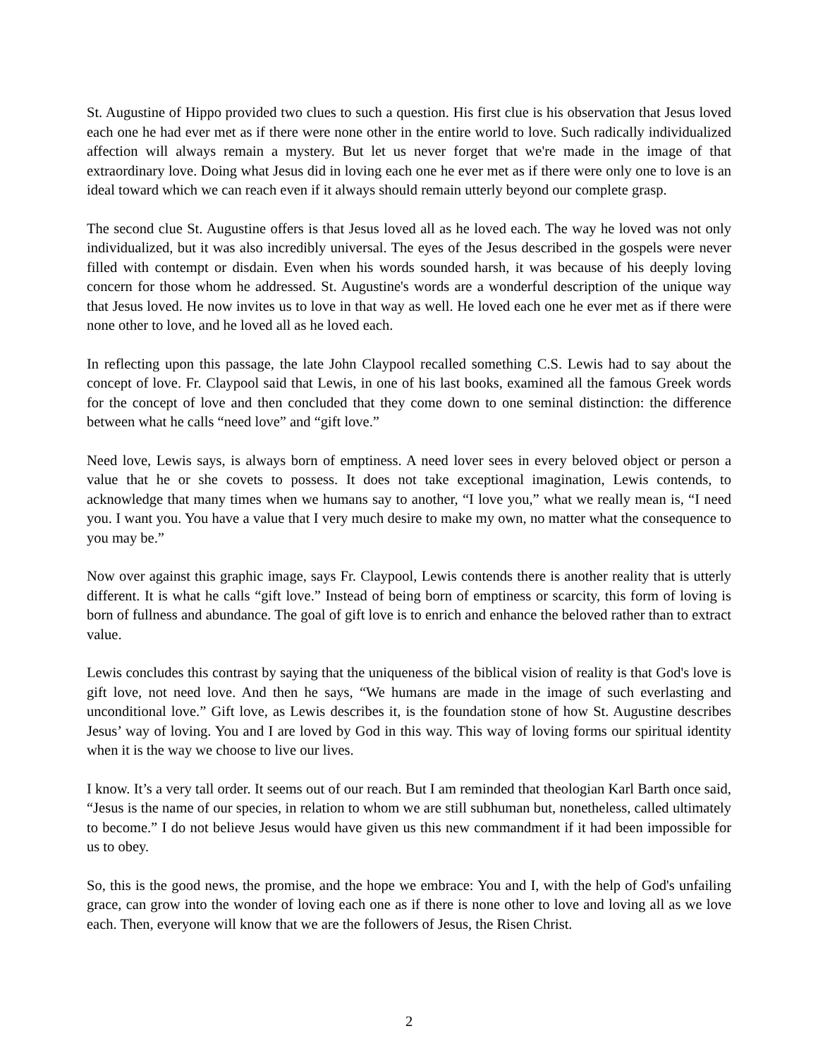St. Augustine of Hippo provided two clues to such a question. His first clue is his observation that Jesus loved each one he had ever met as if there were none other in the entire world to love. Such radically individualized affection will always remain a mystery. But let us never forget that we're made in the image of that extraordinary love. Doing what Jesus did in loving each one he ever met as if there were only one to love is an ideal toward which we can reach even if it always should remain utterly beyond our complete grasp.
The second clue St. Augustine offers is that Jesus loved all as he loved each. The way he loved was not only individualized, but it was also incredibly universal. The eyes of the Jesus described in the gospels were never filled with contempt or disdain. Even when his words sounded harsh, it was because of his deeply loving concern for those whom he addressed. St. Augustine's words are a wonderful description of the unique way that Jesus loved. He now invites us to love in that way as well. He loved each one he ever met as if there were none other to love, and he loved all as he loved each.
In reflecting upon this passage, the late John Claypool recalled something C.S. Lewis had to say about the concept of love. Fr. Claypool said that Lewis, in one of his last books, examined all the famous Greek words for the concept of love and then concluded that they come down to one seminal distinction: the difference between what he calls “need love” and “gift love.”
Need love, Lewis says, is always born of emptiness. A need lover sees in every beloved object or person a value that he or she covets to possess. It does not take exceptional imagination, Lewis contends, to acknowledge that many times when we humans say to another, “I love you,” what we really mean is, “I need you. I want you. You have a value that I very much desire to make my own, no matter what the consequence to you may be.”
Now over against this graphic image, says Fr. Claypool, Lewis contends there is another reality that is utterly different. It is what he calls “gift love.” Instead of being born of emptiness or scarcity, this form of loving is born of fullness and abundance. The goal of gift love is to enrich and enhance the beloved rather than to extract value.
Lewis concludes this contrast by saying that the uniqueness of the biblical vision of reality is that God's love is gift love, not need love. And then he says, “We humans are made in the image of such everlasting and unconditional love.” Gift love, as Lewis describes it, is the foundation stone of how St. Augustine describes Jesus’ way of loving. You and I are loved by God in this way. This way of loving forms our spiritual identity when it is the way we choose to live our lives.
I know. It’s a very tall order. It seems out of our reach. But I am reminded that theologian Karl Barth once said, “Jesus is the name of our species, in relation to whom we are still subhuman but, nonetheless, called ultimately to become.” I do not believe Jesus would have given us this new commandment if it had been impossible for us to obey.
So, this is the good news, the promise, and the hope we embrace: You and I, with the help of God's unfailing grace, can grow into the wonder of loving each one as if there is none other to love and loving all as we love each. Then, everyone will know that we are the followers of Jesus, the Risen Christ.
2